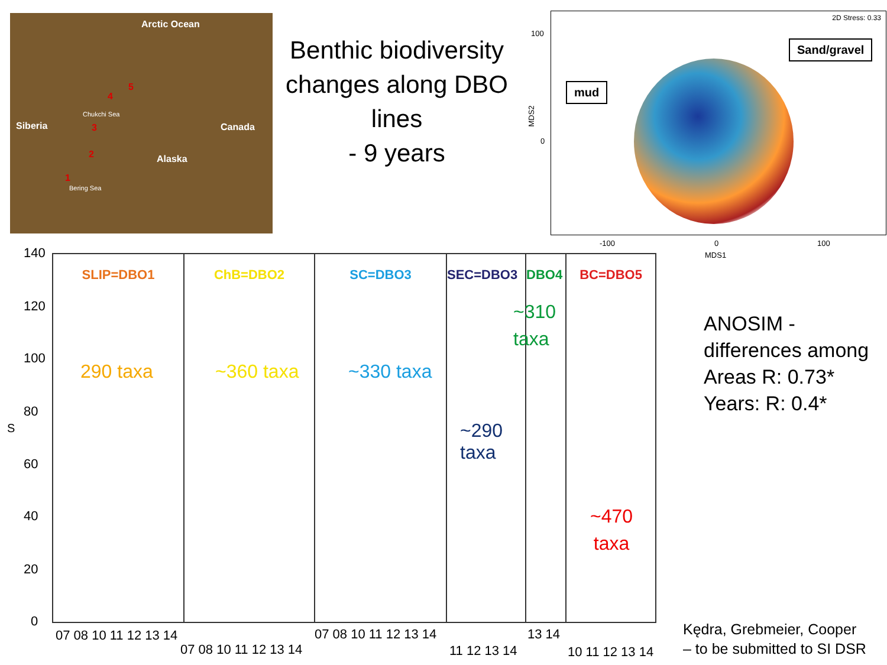Arctic Ocean
Siberia Canada
Alaska
Chukchi Sea
Bering Sea
1
2
3
4
5
Benthic biodiversity changes along DBO lines
- 9 years
2D Stress: 0.33
mud
Sand/gravel
100
0
MDS2
-100 0 100
MDS1
140
120
100
80
60
40
20
0
S
SLIP=DBO1
290 taxa
ChB=DBO2
~360 taxa
SC=DBO3
~330 taxa
SEC=DBO3
~290
taxa
DBO4
~310
taxa
BC=DBO5
~470
taxa
07 08 10 11 12 13 14
07 08 10 11 12 13 14
07 08 10 11 12 13 14
11 12 13 14
13 14
10 11 12 13 14
ANOSIM -
differences among
Areas R: 0.73*
Years: R: 0.4*
Kędra, Grebmeier, Cooper
– to be submitted to SI DSR